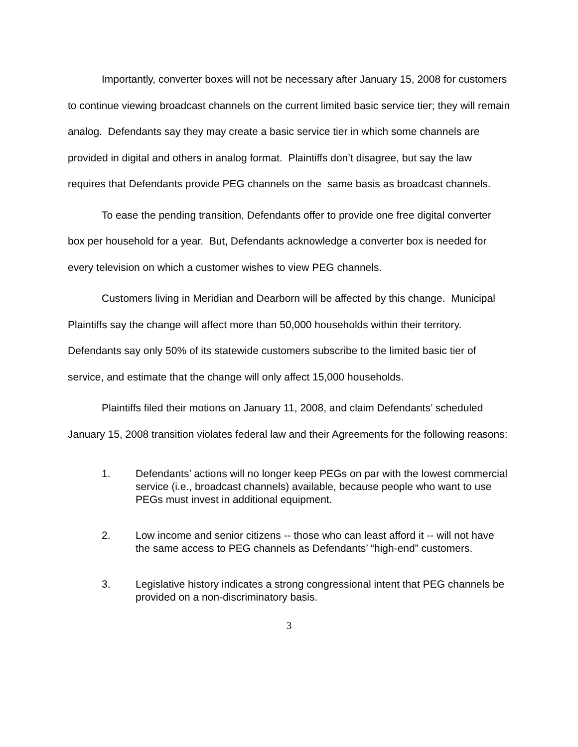Importantly, converter boxes will not be necessary after January 15, 2008 for customers to continue viewing broadcast channels on the current limited basic service tier; they will remain analog. Defendants say they may create a basic service tier in which some channels are provided in digital and others in analog format. Plaintiffs don’t disagree, but say the law requires that Defendants provide PEG channels on the same basis as broadcast channels.
To ease the pending transition, Defendants offer to provide one free digital converter box per household for a year. But, Defendants acknowledge a converter box is needed for every television on which a customer wishes to view PEG channels.
Customers living in Meridian and Dearborn will be affected by this change. Municipal Plaintiffs say the change will affect more than 50,000 households within their territory. Defendants say only 50% of its statewide customers subscribe to the limited basic tier of service, and estimate that the change will only affect 15,000 households.
Plaintiffs filed their motions on January 11, 2008, and claim Defendants’ scheduled January 15, 2008 transition violates federal law and their Agreements for the following reasons:
1. Defendants’ actions will no longer keep PEGs on par with the lowest commercial service (i.e., broadcast channels) available, because people who want to use PEGs must invest in additional equipment.
2. Low income and senior citizens -- those who can least afford it -- will not have the same access to PEG channels as Defendants’ “high-end” customers.
3. Legislative history indicates a strong congressional intent that PEG channels be provided on a non-discriminatory basis.
3